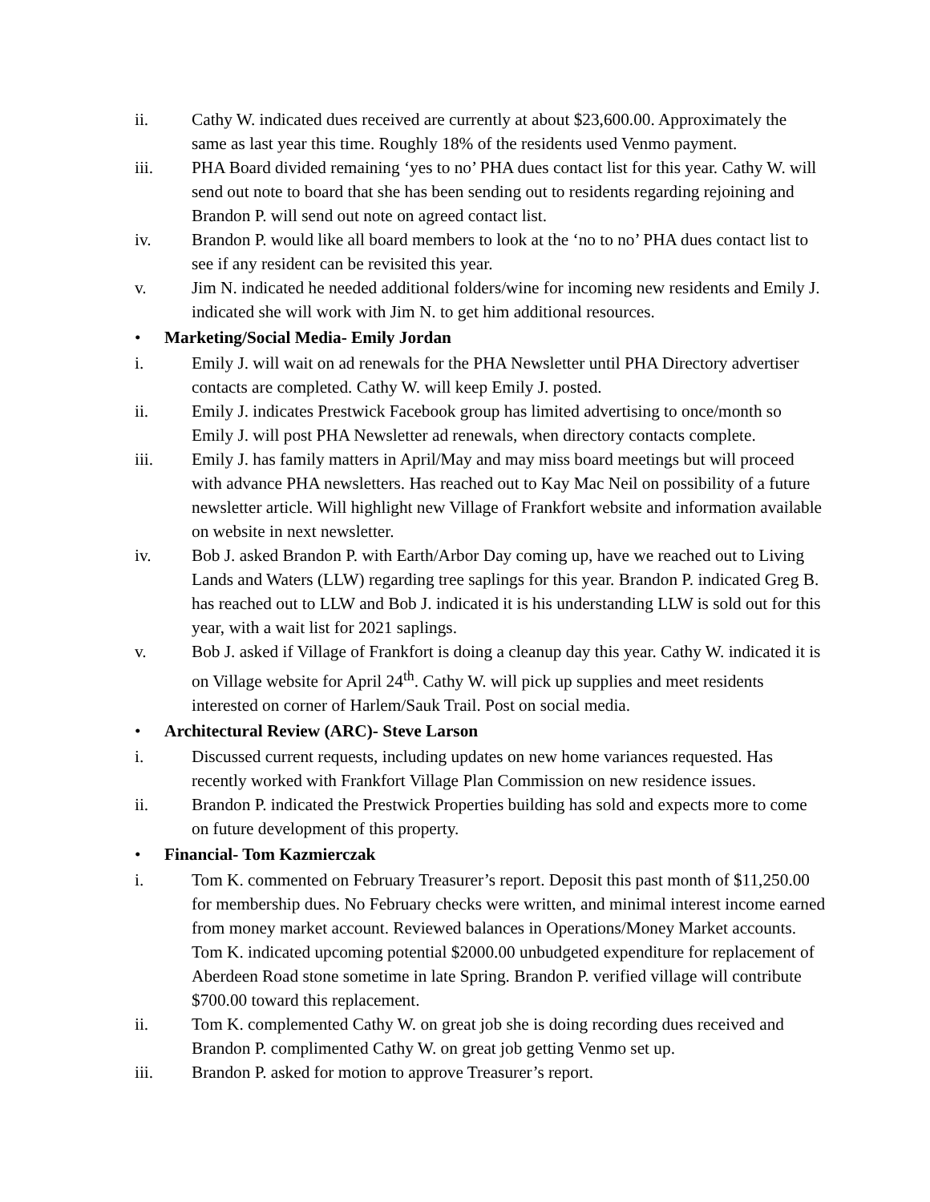ii. Cathy W. indicated dues received are currently at about $23,600.00. Approximately the same as last year this time. Roughly 18% of the residents used Venmo payment.
iii. PHA Board divided remaining ‘yes to no’ PHA dues contact list for this year. Cathy W. will send out note to board that she has been sending out to residents regarding rejoining and Brandon P. will send out note on agreed contact list.
iv. Brandon P. would like all board members to look at the ‘no to no’ PHA dues contact list to see if any resident can be revisited this year.
v. Jim N. indicated he needed additional folders/wine for incoming new residents and Emily J. indicated she will work with Jim N. to get him additional resources.
• Marketing/Social Media- Emily Jordan
i. Emily J. will wait on ad renewals for the PHA Newsletter until PHA Directory advertiser contacts are completed. Cathy W. will keep Emily J. posted.
ii. Emily J. indicates Prestwick Facebook group has limited advertising to once/month so Emily J. will post PHA Newsletter ad renewals, when directory contacts complete.
iii. Emily J. has family matters in April/May and may miss board meetings but will proceed with advance PHA newsletters. Has reached out to Kay Mac Neil on possibility of a future newsletter article. Will highlight new Village of Frankfort website and information available on website in next newsletter.
iv. Bob J. asked Brandon P. with Earth/Arbor Day coming up, have we reached out to Living Lands and Waters (LLW) regarding tree saplings for this year. Brandon P. indicated Greg B. has reached out to LLW and Bob J. indicated it is his understanding LLW is sold out for this year, with a wait list for 2021 saplings.
v. Bob J. asked if Village of Frankfort is doing a cleanup day this year. Cathy W. indicated it is on Village website for April 24<sup>th</sup>. Cathy W. will pick up supplies and meet residents interested on corner of Harlem/Sauk Trail. Post on social media.
• Architectural Review (ARC)- Steve Larson
i. Discussed current requests, including updates on new home variances requested. Has recently worked with Frankfort Village Plan Commission on new residence issues.
ii. Brandon P. indicated the Prestwick Properties building has sold and expects more to come on future development of this property.
• Financial- Tom Kazmierczak
i. Tom K. commented on February Treasurer’s report. Deposit this past month of $11,250.00 for membership dues. No February checks were written, and minimal interest income earned from money market account. Reviewed balances in Operations/Money Market accounts. Tom K. indicated upcoming potential $2000.00 unbudgeted expenditure for replacement of Aberdeen Road stone sometime in late Spring. Brandon P. verified village will contribute $700.00 toward this replacement.
ii. Tom K. complemented Cathy W. on great job she is doing recording dues received and Brandon P. complimented Cathy W. on great job getting Venmo set up.
iii. Brandon P. asked for motion to approve Treasurer’s report.